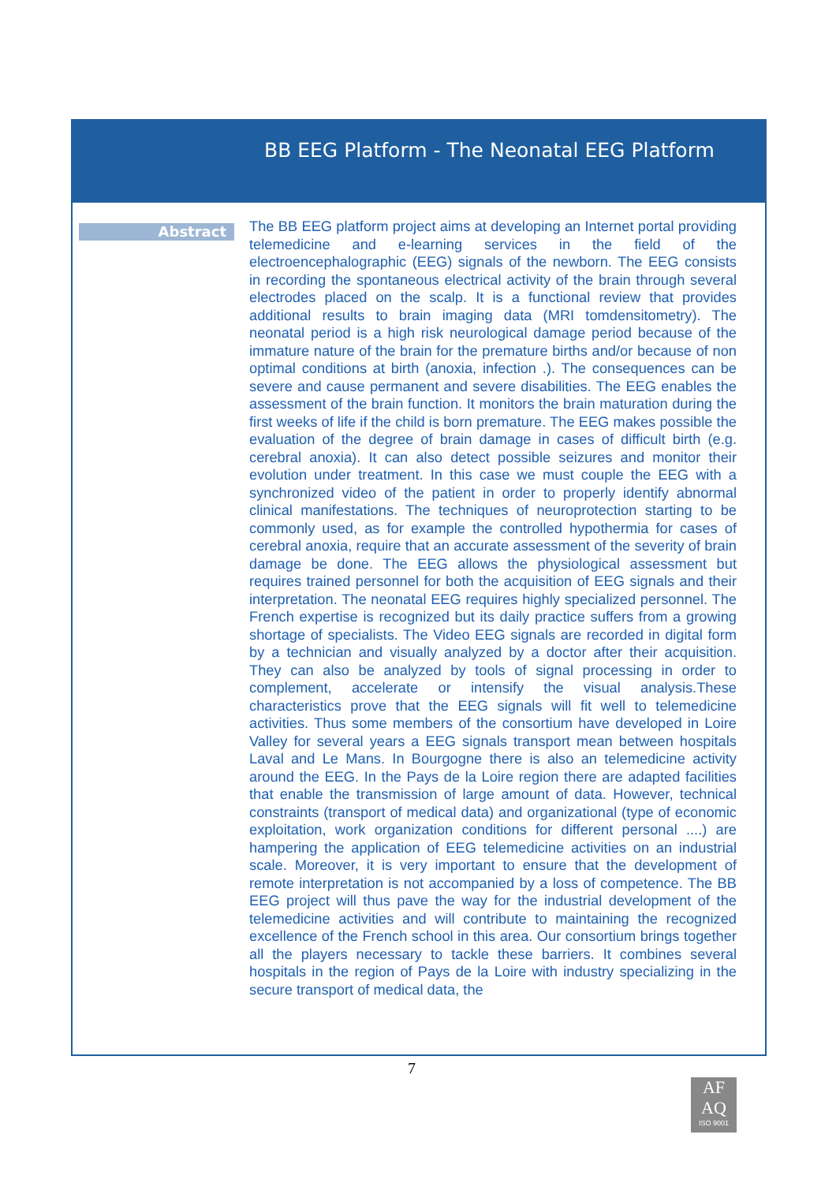BB EEG Platform - The Neonatal EEG Platform
Abstract
The BB EEG platform project aims at developing an Internet portal providing telemedicine and e-learning services in the field of the electroencephalographic (EEG) signals of the newborn. The EEG consists in recording the spontaneous electrical activity of the brain through several electrodes placed on the scalp. It is a functional review that provides additional results to brain imaging data (MRI tomdensitometry). The neonatal period is a high risk neurological damage period because of the immature nature of the brain for the premature births and/or because of non optimal conditions at birth (anoxia, infection .). The consequences can be severe and cause permanent and severe disabilities. The EEG enables the assessment of the brain function. It monitors the brain maturation during the first weeks of life if the child is born premature. The EEG makes possible the evaluation of the degree of brain damage in cases of difficult birth (e.g. cerebral anoxia). It can also detect possible seizures and monitor their evolution under treatment. In this case we must couple the EEG with a synchronized video of the patient in order to properly identify abnormal clinical manifestations. The techniques of neuroprotection starting to be commonly used, as for example the controlled hypothermia for cases of cerebral anoxia, require that an accurate assessment of the severity of brain damage be done. The EEG allows the physiological assessment but requires trained personnel for both the acquisition of EEG signals and their interpretation. The neonatal EEG requires highly specialized personnel. The French expertise is recognized but its daily practice suffers from a growing shortage of specialists. The Video EEG signals are recorded in digital form by a technician and visually analyzed by a doctor after their acquisition. They can also be analyzed by tools of signal processing in order to complement, accelerate or intensify the visual analysis.These characteristics prove that the EEG signals will fit well to telemedicine activities. Thus some members of the consortium have developed in Loire Valley for several years a EEG signals transport mean between hospitals Laval and Le Mans. In Bourgogne there is also an telemedicine activity around the EEG. In the Pays de la Loire region there are adapted facilities that enable the transmission of large amount of data. However, technical constraints (transport of medical data) and organizational (type of economic exploitation, work organization conditions for different personal ....) are hampering the application of EEG telemedicine activities on an industrial scale. Moreover, it is very important to ensure that the development of remote interpretation is not accompanied by a loss of competence. The BB EEG project will thus pave the way for the industrial development of the telemedicine activities and will contribute to maintaining the recognized excellence of the French school in this area. Our consortium brings together all the players necessary to tackle these barriers. It combines several hospitals in the region of Pays de la Loire with industry specializing in the secure transport of medical data, the
7
AF
AQ
ISO 9001